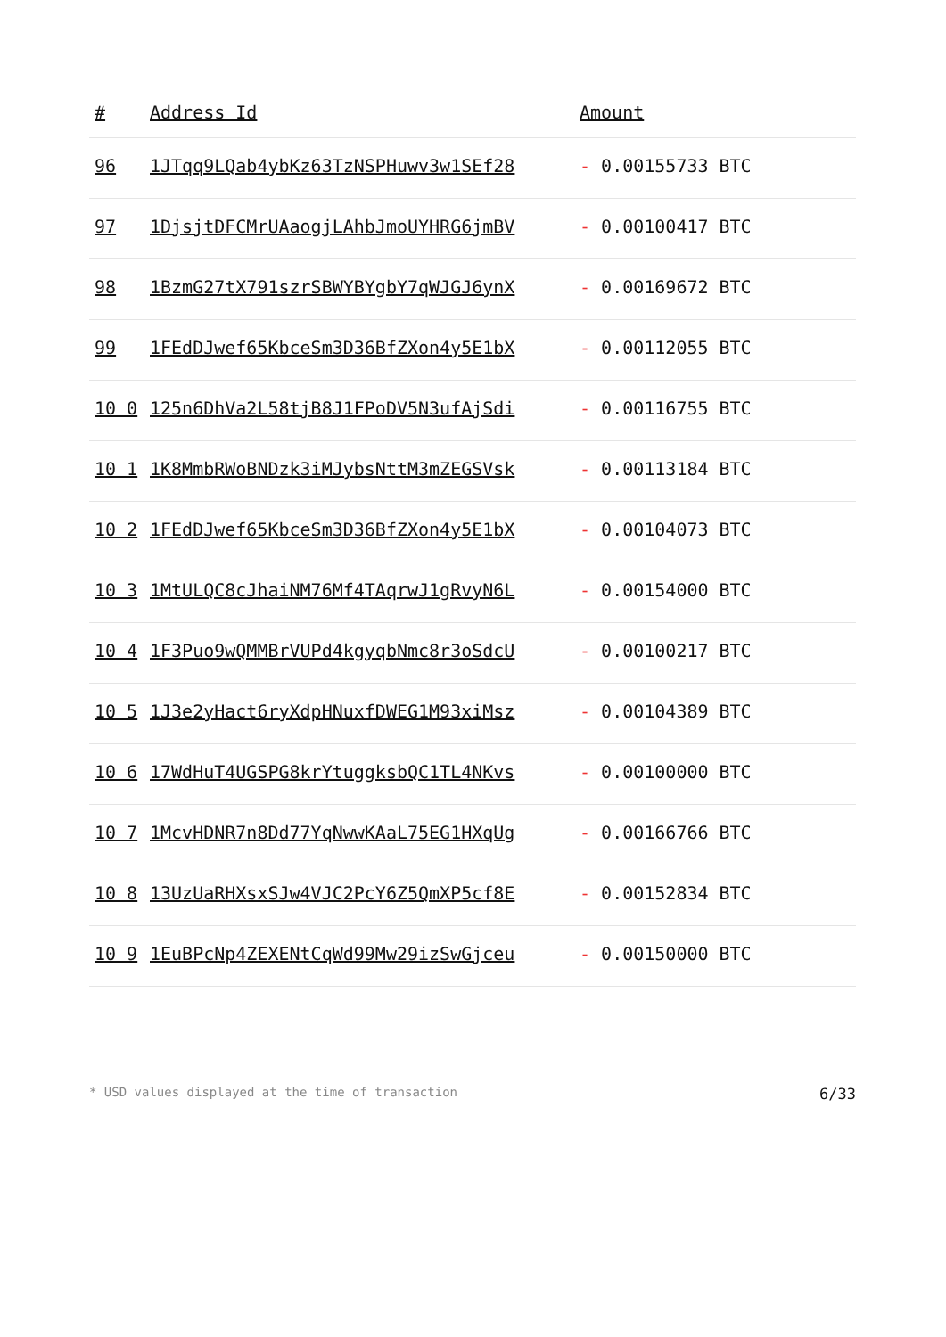| # | Address Id | Amount |
| --- | --- | --- |
| 96 | 1JTqq9LQab4ybKz63TzNSPHuwv3w1SEf28 | - 0.00155733 BTC |
| 97 | 1DjsjtDFCMrUAaogjLAhbJmoUYHRG6jmBV | - 0.00100417 BTC |
| 98 | 1BzmG27tX791szrSBWYBYgbY7qWJGJ6ynX | - 0.00169672 BTC |
| 99 | 1FEdDJwef65KbceSm3D36BfZXon4y5E1bX | - 0.00112055 BTC |
| 10 0 | 125n6DhVa2L58tjB8J1FPoDV5N3ufAjSdi | - 0.00116755 BTC |
| 10 1 | 1K8MmbRWoBNDzk3iMJybsNttM3mZEGSVsk | - 0.00113184 BTC |
| 10 2 | 1FEdDJwef65KbceSm3D36BfZXon4y5E1bX | - 0.00104073 BTC |
| 10 3 | 1MtULQC8cJhaiNM76Mf4TAqrwJ1gRvyN6L | - 0.00154000 BTC |
| 10 4 | 1F3Puo9wQMMBrVUPd4kgyqbNmc8r3oSdcU | - 0.00100217 BTC |
| 10 5 | 1J3e2yHact6ryXdpHNuxfDWEG1M93xiMsz | - 0.00104389 BTC |
| 10 6 | 17WdHuT4UGSPG8krYtuggksbQC1TL4NKvs | - 0.00100000 BTC |
| 10 7 | 1McvHDNR7n8Dd77YqNwwKAaL75EG1HXqUg | - 0.00166766 BTC |
| 10 8 | 13UzUaRHXsxSJw4VJC2PcY6Z5QmXP5cf8E | - 0.00152834 BTC |
| 10 9 | 1EuBPcNp4ZEXENtCqWd99Mw29izSwGjceu | - 0.00150000 BTC |
* USD values displayed at the time of transaction 6/33